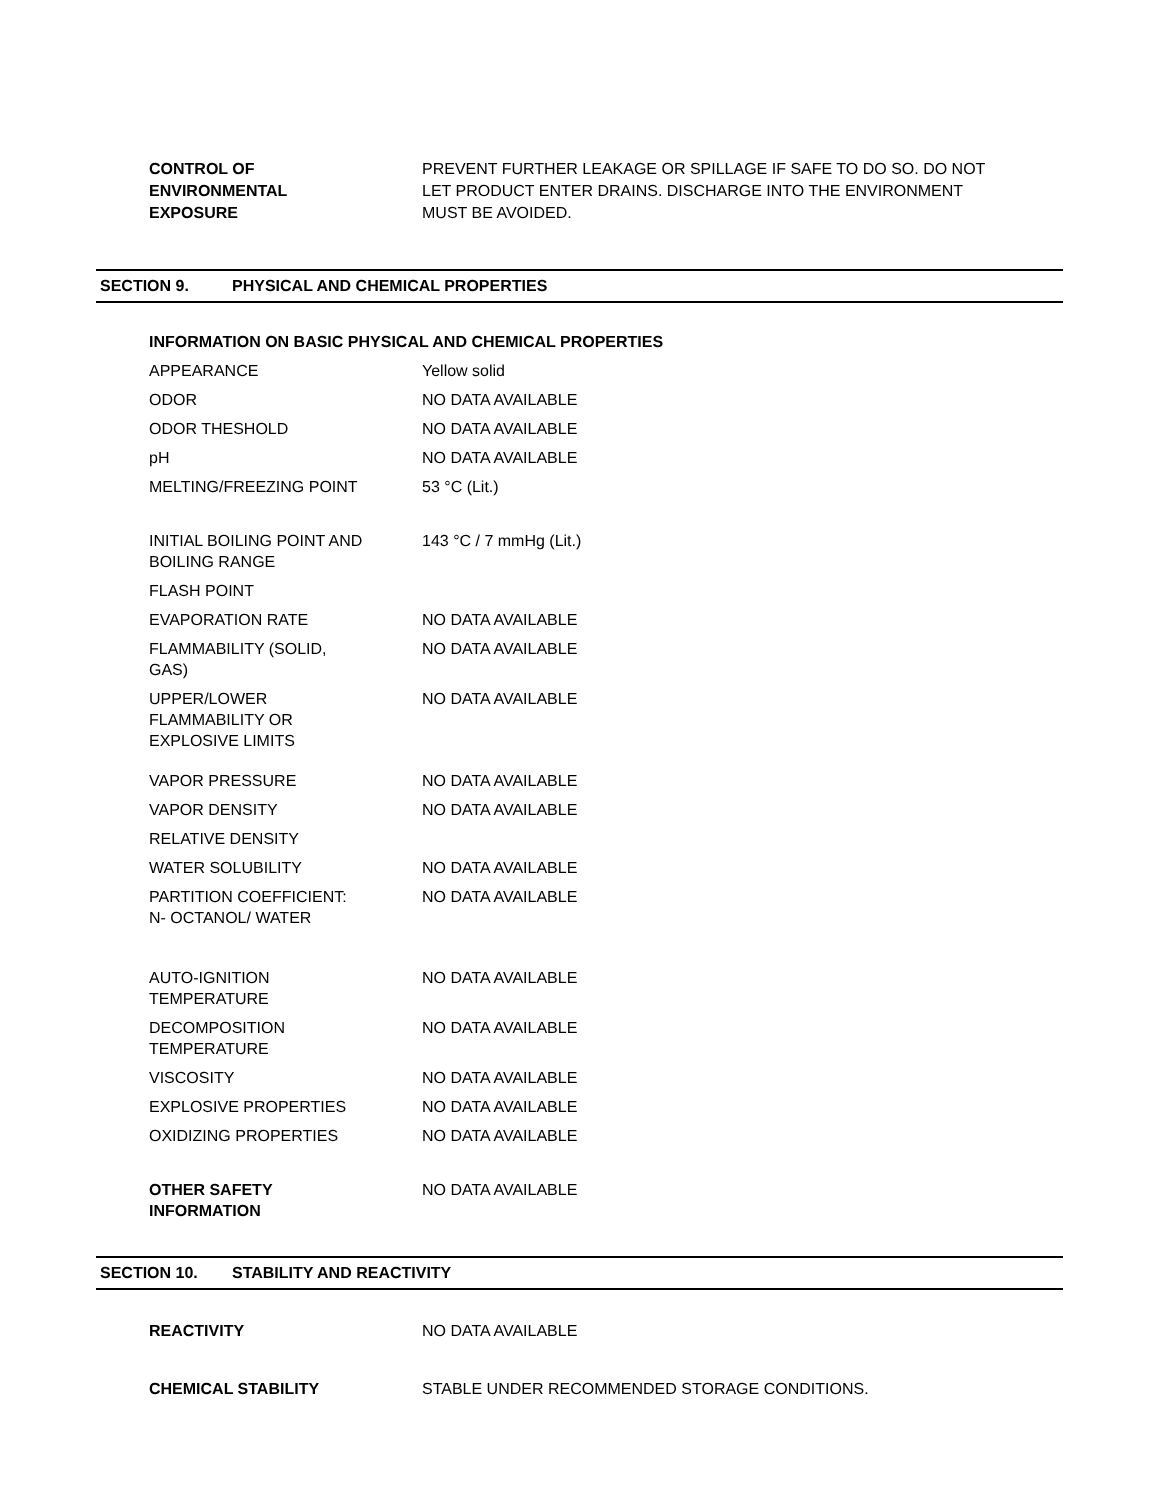CONTROL OF
ENVIRONMENTAL
EXPOSURE
PREVENT FURTHER LEAKAGE OR SPILLAGE IF SAFE TO DO SO. DO NOT LET PRODUCT ENTER DRAINS. DISCHARGE INTO THE ENVIRONMENT MUST BE AVOIDED.
SECTION 9. PHYSICAL AND CHEMICAL PROPERTIES
INFORMATION ON BASIC PHYSICAL AND CHEMICAL PROPERTIES
| APPEARANCE | Yellow solid |
| ODOR | NO DATA AVAILABLE |
| ODOR THESHOLD | NO DATA AVAILABLE |
| pH | NO DATA AVAILABLE |
| MELTING/FREEZING POINT | 53 °C (Lit.) |
| INITIAL BOILING POINT AND BOILING RANGE | 143 °C / 7 mmHg (Lit.) |
| FLASH POINT | |
| EVAPORATION RATE | NO DATA AVAILABLE |
| FLAMMABILITY (SOLID, GAS) | NO DATA AVAILABLE |
| UPPER/LOWER FLAMMABILITY OR EXPLOSIVE LIMITS | NO DATA AVAILABLE |
| VAPOR PRESSURE | NO DATA AVAILABLE |
| VAPOR DENSITY | NO DATA AVAILABLE |
| RELATIVE DENSITY | |
| WATER SOLUBILITY | NO DATA AVAILABLE |
| PARTITION COEFFICIENT: N- OCTANOL/ WATER | NO DATA AVAILABLE |
| AUTO-IGNITION TEMPERATURE | NO DATA AVAILABLE |
| DECOMPOSITION TEMPERATURE | NO DATA AVAILABLE |
| VISCOSITY | NO DATA AVAILABLE |
| EXPLOSIVE PROPERTIES | NO DATA AVAILABLE |
| OXIDIZING PROPERTIES | NO DATA AVAILABLE |
| OTHER SAFETY INFORMATION | NO DATA AVAILABLE |
SECTION 10. STABILITY AND REACTIVITY
REACTIVITY NO DATA AVAILABLE
CHEMICAL STABILITY STABLE UNDER RECOMMENDED STORAGE CONDITIONS.